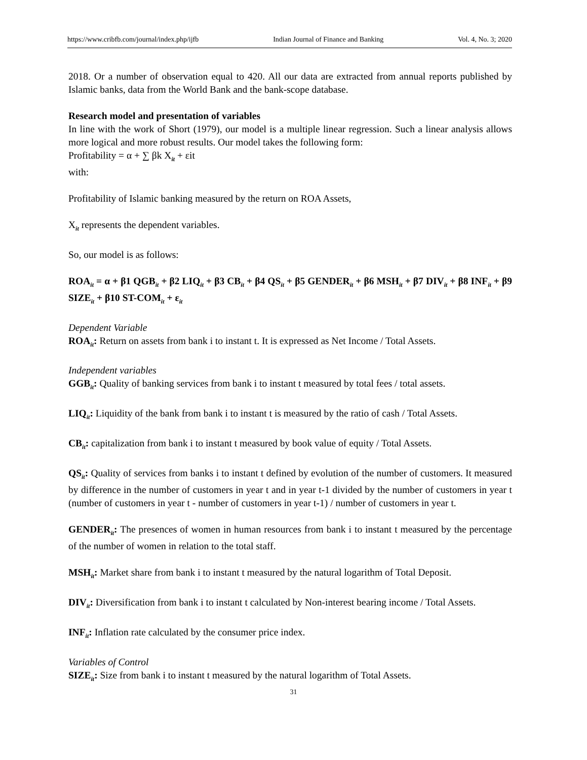https://www.cribfb.com/journal/index.php/ijfb Indian Journal of Finance and Banking Vol. 4, No. 3; 2020
2018. Or a number of observation equal to 420. All our data are extracted from annual reports published by Islamic banks, data from the World Bank and the bank-scope database.
Research model and presentation of variables
In line with the work of Short (1979), our model is a multiple linear regression. Such a linear analysis allows more logical and more robust results. Our model takes the following form:
Profitability = α + ∑ βk X<sub>it</sub> + εit
with:
Profitability of Islamic banking measured by the return on ROA Assets,
X<sub>it</sub> represents the dependent variables.
So, our model is as follows:
ROA<sub>it</sub> = α + β1 QGB<sub>it</sub> + β2 LIQ<sub>it</sub> + β3 CB<sub>it</sub> + β4 QS<sub>it</sub> + β5 GENDER<sub>it</sub> + β6 MSH<sub>it</sub> + β7 DIV<sub>it</sub> + β8 INF<sub>it</sub> + β9 SIZE<sub>it</sub> + β10 ST-COM<sub>it</sub> + ε<sub>it</sub>
Dependent Variable
ROA<sub>it</sub>: Return on assets from bank i to instant t. It is expressed as Net Income / Total Assets.
Independent variables
GGB<sub>it</sub>: Quality of banking services from bank i to instant t measured by total fees / total assets.
LIQ<sub>it</sub>: Liquidity of the bank from bank i to instant t is measured by the ratio of cash / Total Assets.
CB<sub>it</sub>: capitalization from bank i to instant t measured by book value of equity / Total Assets.
QS<sub>it</sub>: Quality of services from banks i to instant t defined by evolution of the number of customers. It measured by difference in the number of customers in year t and in year t-1 divided by the number of customers in year t (number of customers in year t - number of customers in year t-1) / number of customers in year t.
GENDER<sub>it</sub>: The presences of women in human resources from bank i to instant t measured by the percentage of the number of women in relation to the total staff.
MSH<sub>it</sub>: Market share from bank i to instant t measured by the natural logarithm of Total Deposit.
DIV<sub>it</sub>: Diversification from bank i to instant t calculated by Non-interest bearing income / Total Assets.
INF<sub>it</sub>: Inflation rate calculated by the consumer price index.
Variables of Control
SIZE<sub>it</sub>: Size from bank i to instant t measured by the natural logarithm of Total Assets.
31